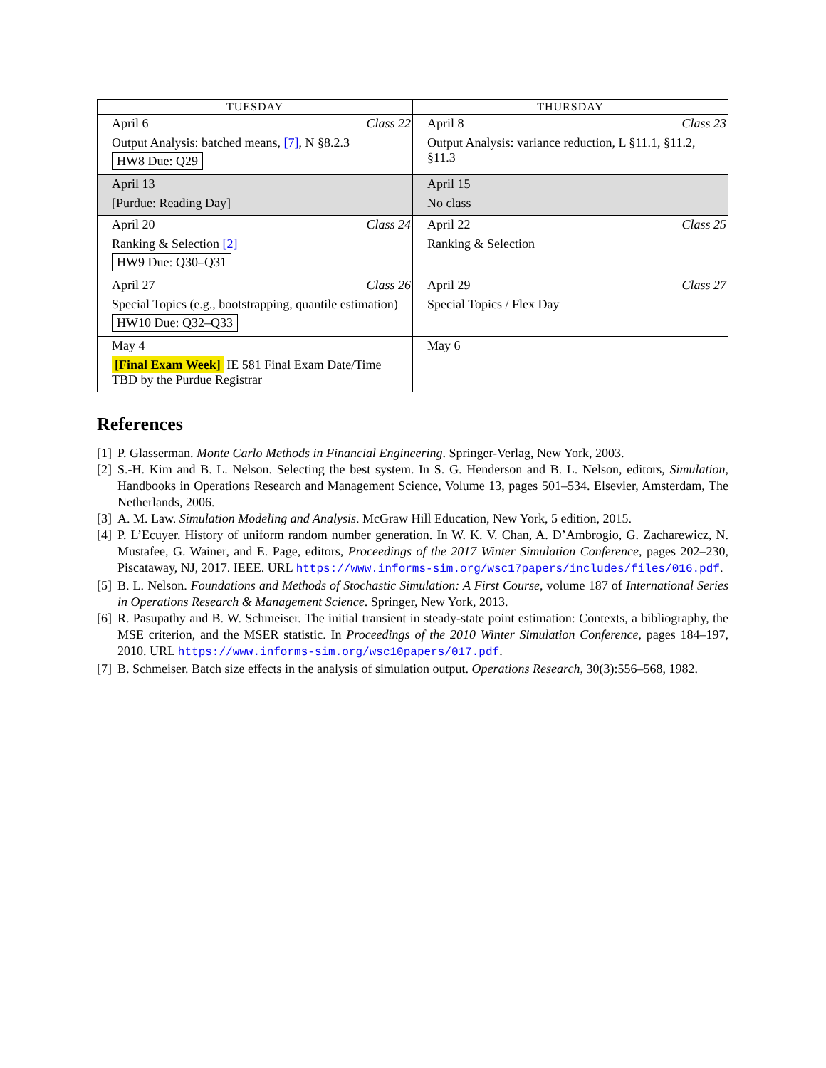| TUESDAY | THURSDAY |
| --- | --- |
| April 6 Class 22 Output Analysis: batched means, [7] , N §8.2.3 HW8 Due: Q29 | April 8 Class 23 Output Analysis: variance reduction, L §11.1, §11.2, §11.3 |
| April 13 [Purdue: Reading Day] | April 15 No class |
| April 20 Class 24 Ranking & Selection [2] HW9 Due: Q30–Q31 | April 22 Class 25 Ranking & Selection |
| April 27 Class 26 Special Topics (e.g., bootstrapping, quantile estimation) HW10 Due: Q32–Q33 | April 29 Class 27 Special Topics / Flex Day |
| May 4 [Final Exam Week] IE 581 Final Exam Date/Time TBD by the Purdue Registrar | May 6 |
References
[1] P. Glasserman. Monte Carlo Methods in Financial Engineering. Springer-Verlag, New York, 2003.
[2] S.-H. Kim and B. L. Nelson. Selecting the best system. In S. G. Henderson and B. L. Nelson, editors, Simulation, Handbooks in Operations Research and Management Science, Volume 13, pages 501–534. Elsevier, Amsterdam, The Netherlands, 2006.
[3] A. M. Law. Simulation Modeling and Analysis. McGraw Hill Education, New York, 5 edition, 2015.
[4] P. L’Ecuyer. History of uniform random number generation. In W. K. V. Chan, A. D’Ambrogio, G. Zacharewicz, N. Mustafee, G. Wainer, and E. Page, editors, Proceedings of the 2017 Winter Simulation Conference, pages 202–230, Piscataway, NJ, 2017. IEEE. URL https://www.informs-sim.org/wsc17papers/includes/files/016.pdf.
[5] B. L. Nelson. Foundations and Methods of Stochastic Simulation: A First Course, volume 187 of International Series in Operations Research & Management Science. Springer, New York, 2013.
[6] R. Pasupathy and B. W. Schmeiser. The initial transient in steady-state point estimation: Contexts, a bibliography, the MSE criterion, and the MSER statistic. In Proceedings of the 2010 Winter Simulation Conference, pages 184–197, 2010. URL https://www.informs-sim.org/wsc10papers/017.pdf.
[7] B. Schmeiser. Batch size effects in the analysis of simulation output. Operations Research, 30(3):556–568, 1982.